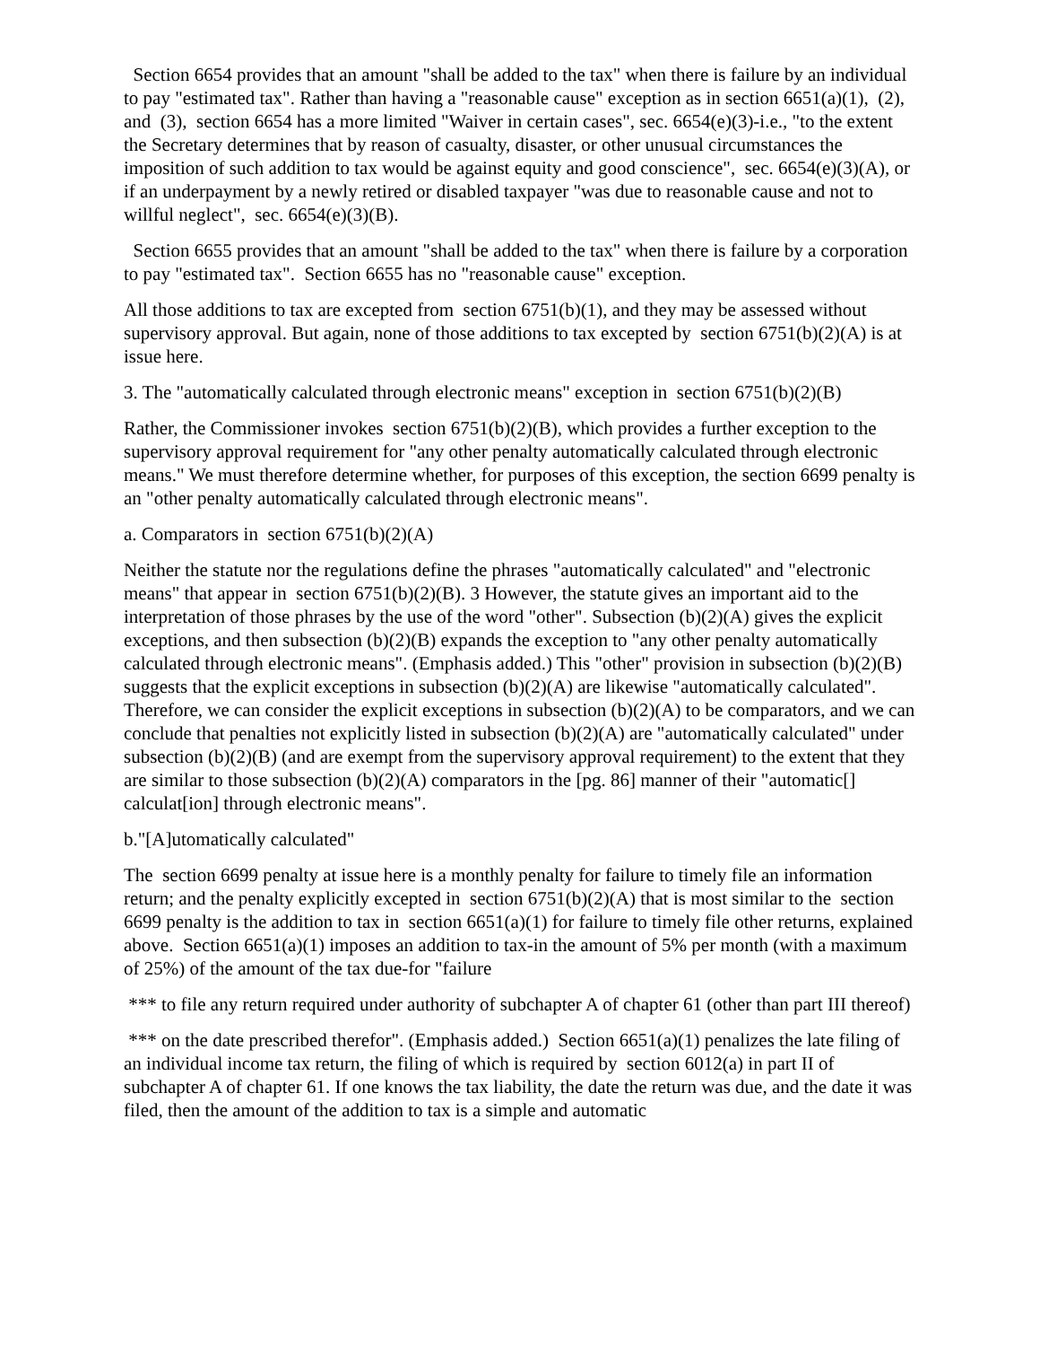Section 6654 provides that an amount "shall be added to the tax" when there is failure by an individual to pay "estimated tax". Rather than having a "reasonable cause" exception as in section 6651(a)(1), (2), and (3), section 6654 has a more limited "Waiver in certain cases", sec. 6654(e)(3)-i.e., "to the extent the Secretary determines that by reason of casualty, disaster, or other unusual circumstances the imposition of such addition to tax would be against equity and good conscience", sec. 6654(e)(3)(A), or if an underpayment by a newly retired or disabled taxpayer "was due to reasonable cause and not to willful neglect", sec. 6654(e)(3)(B).
Section 6655 provides that an amount "shall be added to the tax" when there is failure by a corporation to pay "estimated tax". Section 6655 has no "reasonable cause" exception.
All those additions to tax are excepted from section 6751(b)(1), and they may be assessed without supervisory approval. But again, none of those additions to tax excepted by section 6751(b)(2)(A) is at issue here.
3. The "automatically calculated through electronic means" exception in section 6751(b)(2)(B)
Rather, the Commissioner invokes section 6751(b)(2)(B), which provides a further exception to the supervisory approval requirement for "any other penalty automatically calculated through electronic means." We must therefore determine whether, for purposes of this exception, the section 6699 penalty is an "other penalty automatically calculated through electronic means".
a. Comparators in section 6751(b)(2)(A)
Neither the statute nor the regulations define the phrases "automatically calculated" and "electronic means" that appear in section 6751(b)(2)(B). 3 However, the statute gives an important aid to the interpretation of those phrases by the use of the word "other". Subsection (b)(2)(A) gives the explicit exceptions, and then subsection (b)(2)(B) expands the exception to "any other penalty automatically calculated through electronic means". (Emphasis added.) This "other" provision in subsection (b)(2)(B) suggests that the explicit exceptions in subsection (b)(2)(A) are likewise "automatically calculated". Therefore, we can consider the explicit exceptions in subsection (b)(2)(A) to be comparators, and we can conclude that penalties not explicitly listed in subsection (b)(2)(A) are "automatically calculated" under subsection (b)(2)(B) (and are exempt from the supervisory approval requirement) to the extent that they are similar to those subsection (b)(2)(A) comparators in the [pg. 86] manner of their "automatic[] calculat[ion] through electronic means".
b."[A]utomatically calculated"
The section 6699 penalty at issue here is a monthly penalty for failure to timely file an information return; and the penalty explicitly excepted in section 6751(b)(2)(A) that is most similar to the section 6699 penalty is the addition to tax in section 6651(a)(1) for failure to timely file other returns, explained above. Section 6651(a)(1) imposes an addition to tax-in the amount of 5% per month (with a maximum of 25%) of the amount of the tax due-for "failure
*** to file any return required under authority of subchapter A of chapter 61 (other than part III thereof)
*** on the date prescribed therefor". (Emphasis added.) Section 6651(a)(1) penalizes the late filing of an individual income tax return, the filing of which is required by section 6012(a) in part II of subchapter A of chapter 61. If one knows the tax liability, the date the return was due, and the date it was filed, then the amount of the addition to tax is a simple and automatic